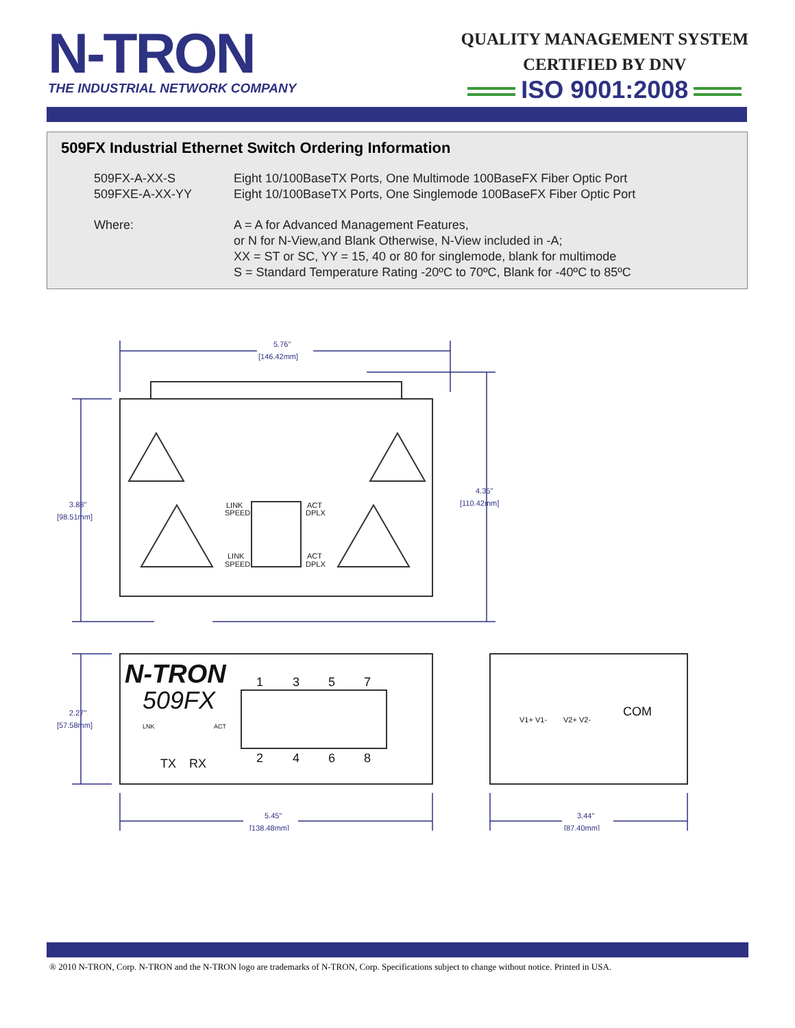N-TRON
THE INDUSTRIAL NETWORK COMPANY
QUALITY MANAGEMENT SYSTEM
CERTIFIED BY DNV
ISO 9001:2008
509FX Industrial Ethernet Switch Ordering Information
| 509FX-A-XX-S | Eight 10/100BaseTX Ports, One Multimode 100BaseFX Fiber Optic Port |
| 509FXE-A-XX-YY | Eight 10/100BaseTX Ports, One Singlemode 100BaseFX Fiber Optic Port |
| Where: | A = A for Advanced Management Features, or N for N-View,and Blank Otherwise, N-View included in -A; XX = ST or SC, YY = 15, 40 or 80 for singlemode, blank for multimode S = Standard Temperature Rating -20ºC to 70ºC, Blank for -40ºC to 85ºC |
5.76"
[146.42mm]
3.88"
[98.51mm]
4.35"
[110.42mm]
2.27"
[57.58mm]
5.45"
[138.48mm]
3.44"
[87.40mm]
LINK
SPEED
ACT
DPLX
LINK
SPEED
ACT
DPLX
N-TRON
509FX
LNK
ACT
TX
RX
1
3
5
7
2
4
6
8
COM
V1+ V1-
V2+ V2-
® 2010 N-TRON, Corp. N-TRON and the N-TRON logo are trademarks of N-TRON, Corp. Specifications subject to change without notice. Printed in USA.